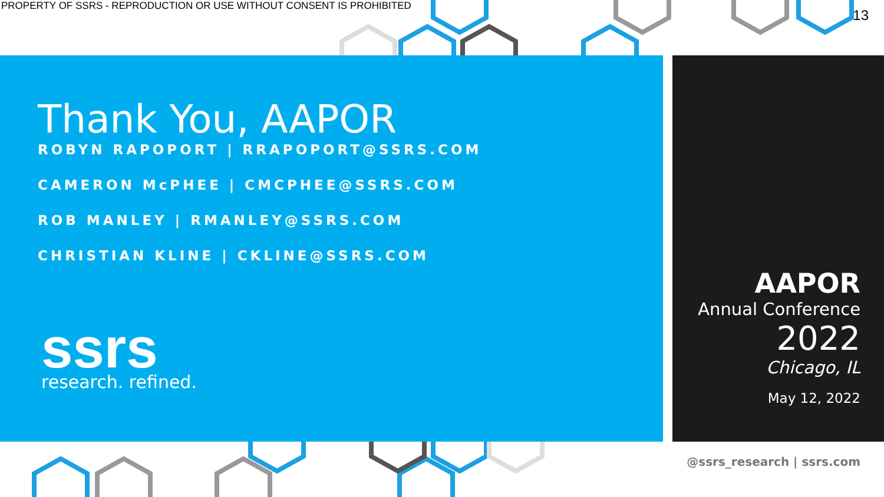PROPERTY OF SSRS - REPRODUCTION OR USE WITHOUT CONSENT IS PROHIBITED
13
Thank You, AAPOR
ROBYN RAPOPORT | RRAPOPORT@SSRS.COM
CAMERON McPHEE | CMCPHEE@SSRS.COM
ROB MANLEY | RMANLEY@SSRS.COM
CHRISTIAN KLINE | CKLINE@SSRS.COM
ssrs
research. refined.
AAPOR
Annual Conference
2022
Chicago, IL
May 12, 2022
@ssrs_research | ssrs.com